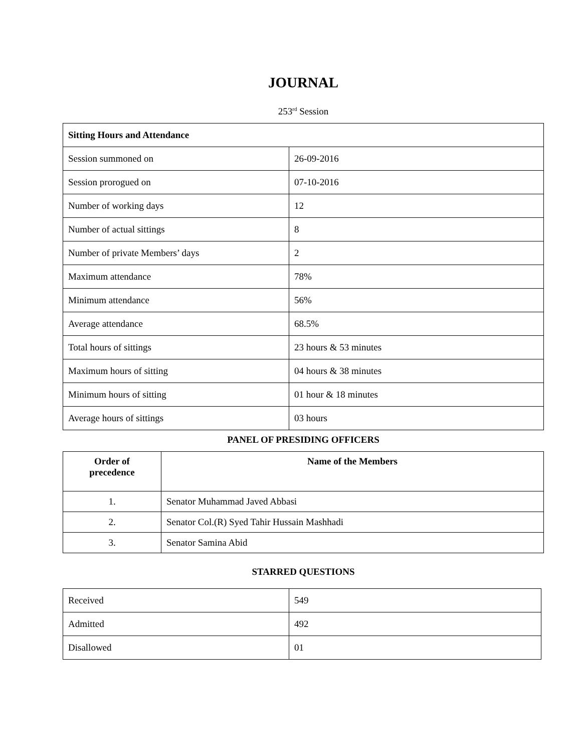JOURNAL
253<sup>rd</sup> Session
| Sitting Hours and Attendance | |
| Session summoned on | 26-09-2016 |
| Session prorogued on | 07-10-2016 |
| Number of working days | 12 |
| Number of actual sittings | 8 |
| Number of private Members’ days | 2 |
| Maximum attendance | 78% |
| Minimum attendance | 56% |
| Average attendance | 68.5% |
| Total hours of sittings | 23 hours & 53 minutes |
| Maximum hours of sitting | 04 hours & 38 minutes |
| Minimum hours of sitting | 01 hour & 18 minutes |
| Average hours of sittings | 03 hours |
PANEL OF PRESIDING OFFICERS
| Order of precedence | Name of the Members |
| --- | --- |
| 1. | Senator Muhammad Javed Abbasi |
| 2. | Senator Col.(R) Syed Tahir Hussain Mashhadi |
| 3. | Senator Samina Abid |
STARRED QUESTIONS
| Received | 549 |
| Admitted | 492 |
| Disallowed | 01 |